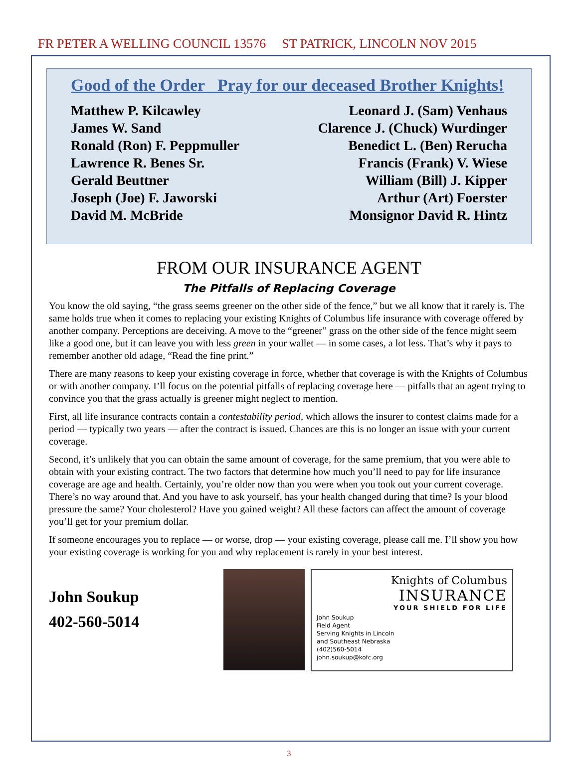FR PETER A WELLING COUNCIL 13576 ST PATRICK, LINCOLN NOV 2015
Good of the Order Pray for our deceased Brother Knights!
Matthew P. Kilcawley
James W. Sand
Ronald (Ron) F. Peppmuller
Lawrence R. Benes Sr.
Gerald Beuttner
Joseph (Joe) F. Jaworski
David M. McBride
Leonard J. (Sam) Venhaus
Clarence J. (Chuck) Wurdinger
Benedict L. (Ben) Rerucha
Francis (Frank) V. Wiese
William (Bill) J. Kipper
Arthur (Art) Foerster
Monsignor David R. Hintz
FROM OUR INSURANCE AGENT
The Pitfalls of Replacing Coverage
You know the old saying, “the grass seems greener on the other side of the fence,” but we all know that it rarely is. The same holds true when it comes to replacing your existing Knights of Columbus life insurance with coverage offered by another company. Perceptions are deceiving. A move to the “greener” grass on the other side of the fence might seem like a good one, but it can leave you with less green in your wallet — in some cases, a lot less. That’s why it pays to remember another old adage, “Read the fine print.”
There are many reasons to keep your existing coverage in force, whether that coverage is with the Knights of Columbus or with another company. I’ll focus on the potential pitfalls of replacing coverage here — pitfalls that an agent trying to convince you that the grass actually is greener might neglect to mention.
First, all life insurance contracts contain a contestability period, which allows the insurer to contest claims made for a period — typically two years — after the contract is issued. Chances are this is no longer an issue with your current coverage.
Second, it’s unlikely that you can obtain the same amount of coverage, for the same premium, that you were able to obtain with your existing contract. The two factors that determine how much you’ll need to pay for life insurance coverage are age and health. Certainly, you’re older now than you were when you took out your current coverage. There’s no way around that. And you have to ask yourself, has your health changed during that time? Is your blood pressure the same? Your cholesterol? Have you gained weight? All these factors can affect the amount of coverage you’ll get for your premium dollar.
If someone encourages you to replace — or worse, drop — your existing coverage, please call me. I’ll show you how your existing coverage is working for you and why replacement is rarely in your best interest.
John Soukup
402-560-5014
Knights of Columbus
INSURANCE
YOUR SHIELD FOR LIFE
John Soukup
Field Agent
Serving Knights in Lincoln
and Southeast Nebraska
(402)560-5014
john.soukup@kofc.org
3